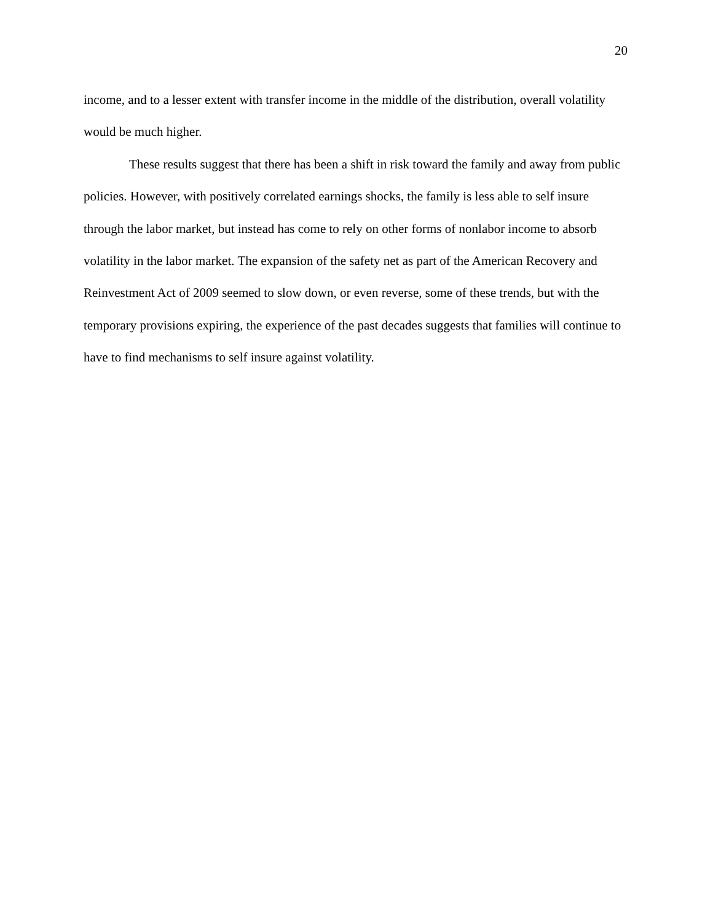20
income, and to a lesser extent with transfer income in the middle of the distribution, overall volatility would be much higher.
These results suggest that there has been a shift in risk toward the family and away from public policies. However, with positively correlated earnings shocks, the family is less able to self insure through the labor market, but instead has come to rely on other forms of nonlabor income to absorb volatility in the labor market. The expansion of the safety net as part of the American Recovery and Reinvestment Act of 2009 seemed to slow down, or even reverse, some of these trends, but with the temporary provisions expiring, the experience of the past decades suggests that families will continue to have to find mechanisms to self insure against volatility.